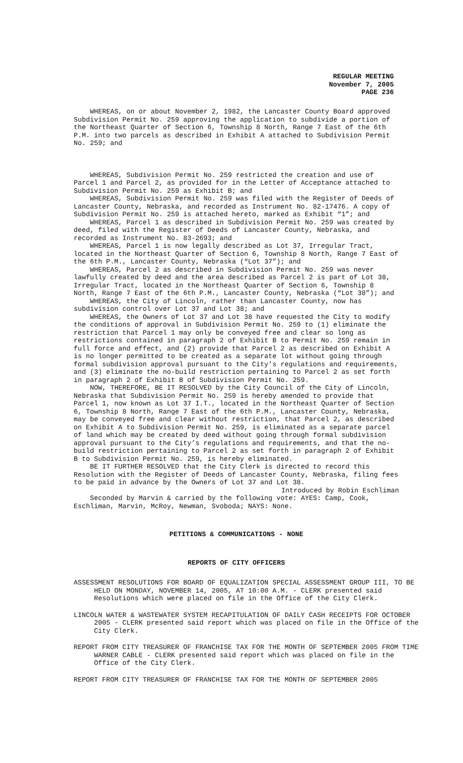REGULAR MEETING
November 7, 2005
PAGE 236
WHEREAS, on or about November 2, 1982, the Lancaster County Board approved Subdivision Permit No. 259 approving the application to subdivide a portion of the Northeast Quarter of Section 6, Township 8 North, Range 7 East of the 6th P.M. into two parcels as described in Exhibit A attached to Subdivision Permit No. 259; and
WHEREAS, Subdivision Permit No. 259 restricted the creation and use of Parcel 1 and Parcel 2, as provided for in the Letter of Acceptance attached to Subdivision Permit No. 259 as Exhibit B; and
WHEREAS, Subdivision Permit No. 259 was filed with the Register of Deeds of Lancaster County, Nebraska, and recorded as Instrument No. 82-17476. A copy of Subdivision Permit No. 259 is attached hereto, marked as Exhibit “1”; and
WHEREAS, Parcel 1 as described in Subdivision Permit No. 259 was created by deed, filed with the Register of Deeds of Lancaster County, Nebraska, and recorded as Instrument No. 83-2693; and
WHEREAS, Parcel 1 is now legally described as Lot 37, Irregular Tract, located in the Northeast Quarter of Section 6, Township 8 North, Range 7 East of the 6th P.M., Lancaster County, Nebraska (“Lot 37”); and
WHEREAS, Parcel 2 as described in Subdivision Permit No. 259 was never lawfully created by deed and the area described as Parcel 2 is part of Lot 38, Irregular Tract, located in the Northeast Quarter of Section 6, Township 8 North, Range 7 East of the 6th P.M., Lancaster County, Nebraska (“Lot 38”); and
WHEREAS, the City of Lincoln, rather than Lancaster County, now has subdivision control over Lot 37 and Lot 38; and
WHEREAS, the Owners of Lot 37 and Lot 38 have requested the City to modify the conditions of approval in Subdivision Permit No. 259 to (1) eliminate the restriction that Parcel 1 may only be conveyed free and clear so long as restrictions contained in paragraph 2 of Exhibit B to Permit No. 259 remain in full force and effect, and (2) provide that Parcel 2 as described on Exhibit A is no longer permitted to be created as a separate lot without going through formal subdivision approval pursuant to the City’s regulations and requirements, and (3) eliminate the no-build restriction pertaining to Parcel 2 as set forth in paragraph 2 of Exhibit B of Subdivision Permit No. 259.
NOW, THEREFORE, BE IT RESOLVED by the City Council of the City of Lincoln, Nebraska that Subdivision Permit No. 259 is hereby amended to provide that Parcel 1, now known as Lot 37 I.T., located in the Northeast Quarter of Section 6, Township 8 North, Range 7 East of the 6th P.M., Lancaster County, Nebraska, may be conveyed free and clear without restriction, that Parcel 2, as described on Exhibit A to Subdivision Permit No. 259, is eliminated as a separate parcel of land which may be created by deed without going through formal subdivision approval pursuant to the City’s regulations and requirements, and that the no-build restriction pertaining to Parcel 2 as set forth in paragraph 2 of Exhibit B to Subdivision Permit No. 259, is hereby eliminated.
BE IT FURTHER RESOLVED that the City Clerk is directed to record this Resolution with the Register of Deeds of Lancaster County, Nebraska, filing fees to be paid in advance by the Owners of Lot 37 and Lot 38.
Introduced by Robin Eschliman
Seconded by Marvin & carried by the following vote: AYES: Camp, Cook, Eschliman, Marvin, McRoy, Newman, Svoboda; NAYS: None.
PETITIONS & COMMUNICATIONS - NONE
REPORTS OF CITY OFFICERS
ASSESSMENT RESOLUTIONS FOR BOARD OF EQUALIZATION SPECIAL ASSESSMENT GROUP III, TO BE HELD ON MONDAY, NOVEMBER 14, 2005, AT 10:00 A.M. - CLERK presented said Resolutions which were placed on file in the Office of the City Clerk.
LINCOLN WATER & WASTEWATER SYSTEM RECAPITULATION OF DAILY CASH RECEIPTS FOR OCTOBER 2005 - CLERK presented said report which was placed on file in the Office of the City Clerk.
REPORT FROM CITY TREASURER OF FRANCHISE TAX FOR THE MONTH OF SEPTEMBER 2005 FROM TIME WARNER CABLE - CLERK presented said report which was placed on file in the Office of the City Clerk.
REPORT FROM CITY TREASURER OF FRANCHISE TAX FOR THE MONTH OF SEPTEMBER 2005